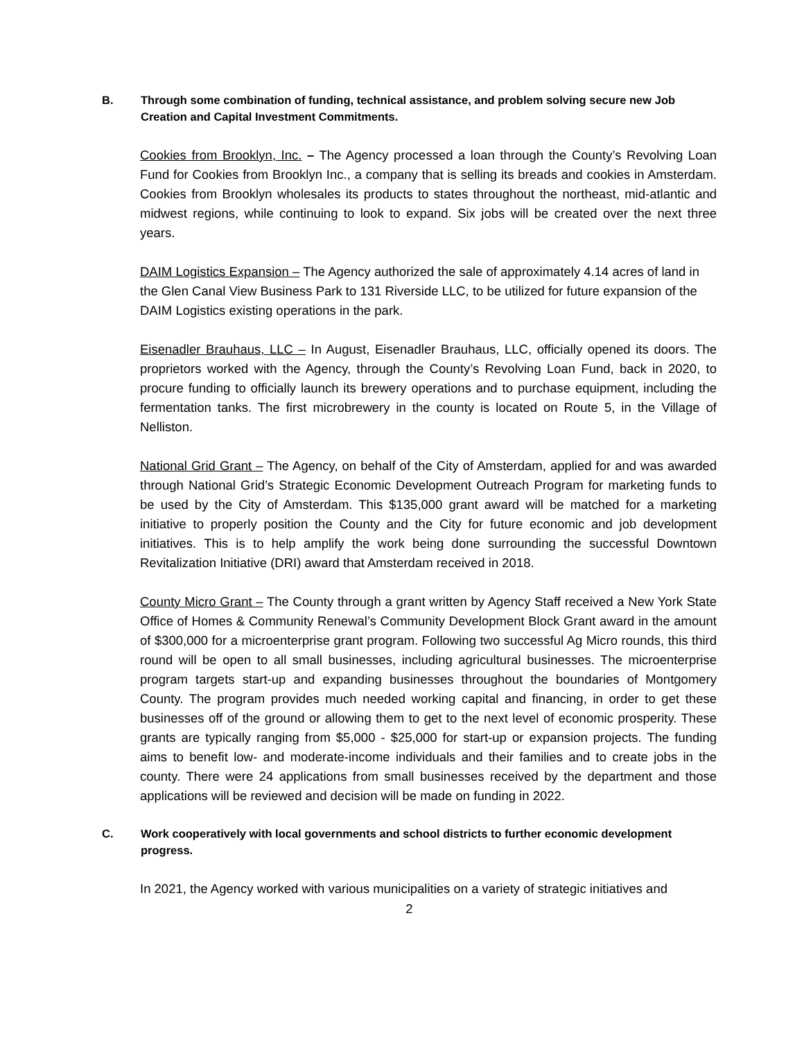B. Through some combination of funding, technical assistance, and problem solving secure new Job Creation and Capital Investment Commitments.
Cookies from Brooklyn, Inc. – The Agency processed a loan through the County’s Revolving Loan Fund for Cookies from Brooklyn Inc., a company that is selling its breads and cookies in Amsterdam. Cookies from Brooklyn wholesales its products to states throughout the northeast, mid-atlantic and midwest regions, while continuing to look to expand. Six jobs will be created over the next three years.
DAIM Logistics Expansion – The Agency authorized the sale of approximately 4.14 acres of land in the Glen Canal View Business Park to 131 Riverside LLC, to be utilized for future expansion of the DAIM Logistics existing operations in the park.
Eisenadler Brauhaus, LLC – In August, Eisenadler Brauhaus, LLC, officially opened its doors. The proprietors worked with the Agency, through the County’s Revolving Loan Fund, back in 2020, to procure funding to officially launch its brewery operations and to purchase equipment, including the fermentation tanks. The first microbrewery in the county is located on Route 5, in the Village of Nelliston.
National Grid Grant – The Agency, on behalf of the City of Amsterdam, applied for and was awarded through National Grid’s Strategic Economic Development Outreach Program for marketing funds to be used by the City of Amsterdam. This $135,000 grant award will be matched for a marketing initiative to properly position the County and the City for future economic and job development initiatives. This is to help amplify the work being done surrounding the successful Downtown Revitalization Initiative (DRI) award that Amsterdam received in 2018.
County Micro Grant – The County through a grant written by Agency Staff received a New York State Office of Homes & Community Renewal’s Community Development Block Grant award in the amount of $300,000 for a microenterprise grant program. Following two successful Ag Micro rounds, this third round will be open to all small businesses, including agricultural businesses. The microenterprise program targets start-up and expanding businesses throughout the boundaries of Montgomery County. The program provides much needed working capital and financing, in order to get these businesses off of the ground or allowing them to get to the next level of economic prosperity. These grants are typically ranging from $5,000 - $25,000 for start-up or expansion projects. The funding aims to benefit low- and moderate-income individuals and their families and to create jobs in the county. There were 24 applications from small businesses received by the department and those applications will be reviewed and decision will be made on funding in 2022.
C. Work cooperatively with local governments and school districts to further economic development progress.
In 2021, the Agency worked with various municipalities on a variety of strategic initiatives and
2